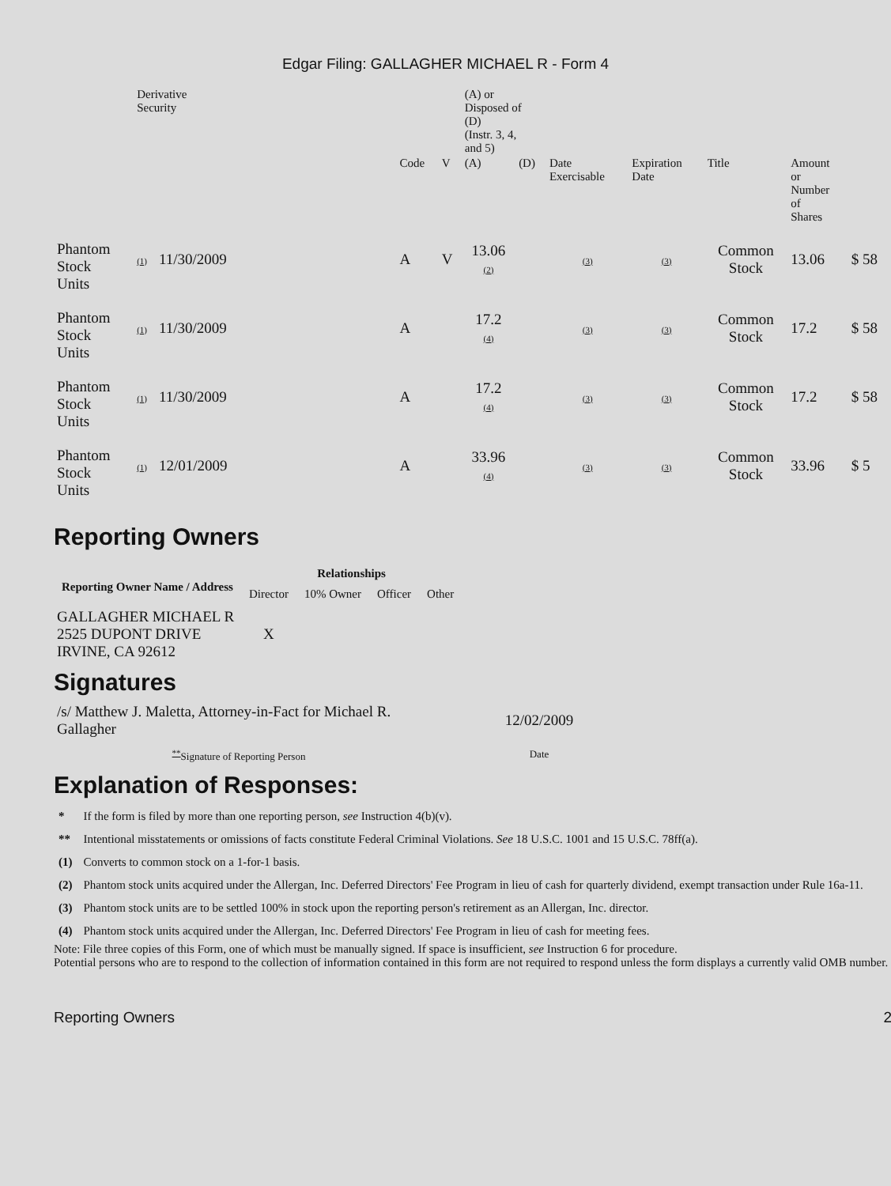Edgar Filing: GALLAGHER MICHAEL R - Form 4
| | Derivative Security | | | | | (A) or Disposed of (D) (Instr. 3, 4, and 5) | | | | | | |
| | | | | Code | V | (A) | (D) | Date Exercisable | Expiration Date | Title | Amount or Number of Shares | |
| Phantom Stock Units | (1) | 11/30/2009 | | A | V | 13.06 (2) | | (3) | (3) | Common Stock | 13.06 | $ 58 |
| Phantom Stock Units | (1) | 11/30/2009 | | A | | 17.2 (4) | | (3) | (3) | Common Stock | 17.2 | $ 58 |
| Phantom Stock Units | (1) | 11/30/2009 | | A | | 17.2 (4) | | (3) | (3) | Common Stock | 17.2 | $ 58 |
| Phantom Stock Units | (1) | 12/01/2009 | | A | | 33.96 (4) | | (3) | (3) | Common Stock | 33.96 | $ 5 |
Reporting Owners
| Reporting Owner Name / Address | Relationships | | | |
| --- | --- | --- | --- | --- |
| | Director | 10% Owner | Officer | Other |
| GALLAGHER MICHAEL R 2525 DUPONT DRIVE IRVINE, CA 92612 | X | | | |
Signatures
| /s/ Matthew J. Maletta, Attorney-in-Fact for Michael R. Gallagher | 12/02/2009 |
| <sup>**</sup> Signature of Reporting Person | Date |
Explanation of Responses:
| * | If the form is filed by more than one reporting person, see Instruction 4(b)(v). |
| ** | Intentional misstatements or omissions of facts constitute Federal Criminal Violations. See 18 U.S.C. 1001 and 15 U.S.C. 78ff(a). |
| (1) | Converts to common stock on a 1-for-1 basis. |
| (2) | Phantom stock units acquired under the Allergan, Inc. Deferred Directors' Fee Program in lieu of cash for quarterly dividend, exempt transaction under Rule 16a-11. |
| (3) | Phantom stock units are to be settled 100% in stock upon the reporting person's retirement as an Allergan, Inc. director. |
| (4) | Phantom stock units acquired under the Allergan, Inc. Deferred Directors' Fee Program in lieu of cash for meeting fees. |
Note: File three copies of this Form, one of which must be manually signed. If space is insufficient, see Instruction 6 for procedure.
Potential persons who are to respond to the collection of information contained in this form are not required to respond unless the form displays a currently valid OMB number.
Reporting Owners 2